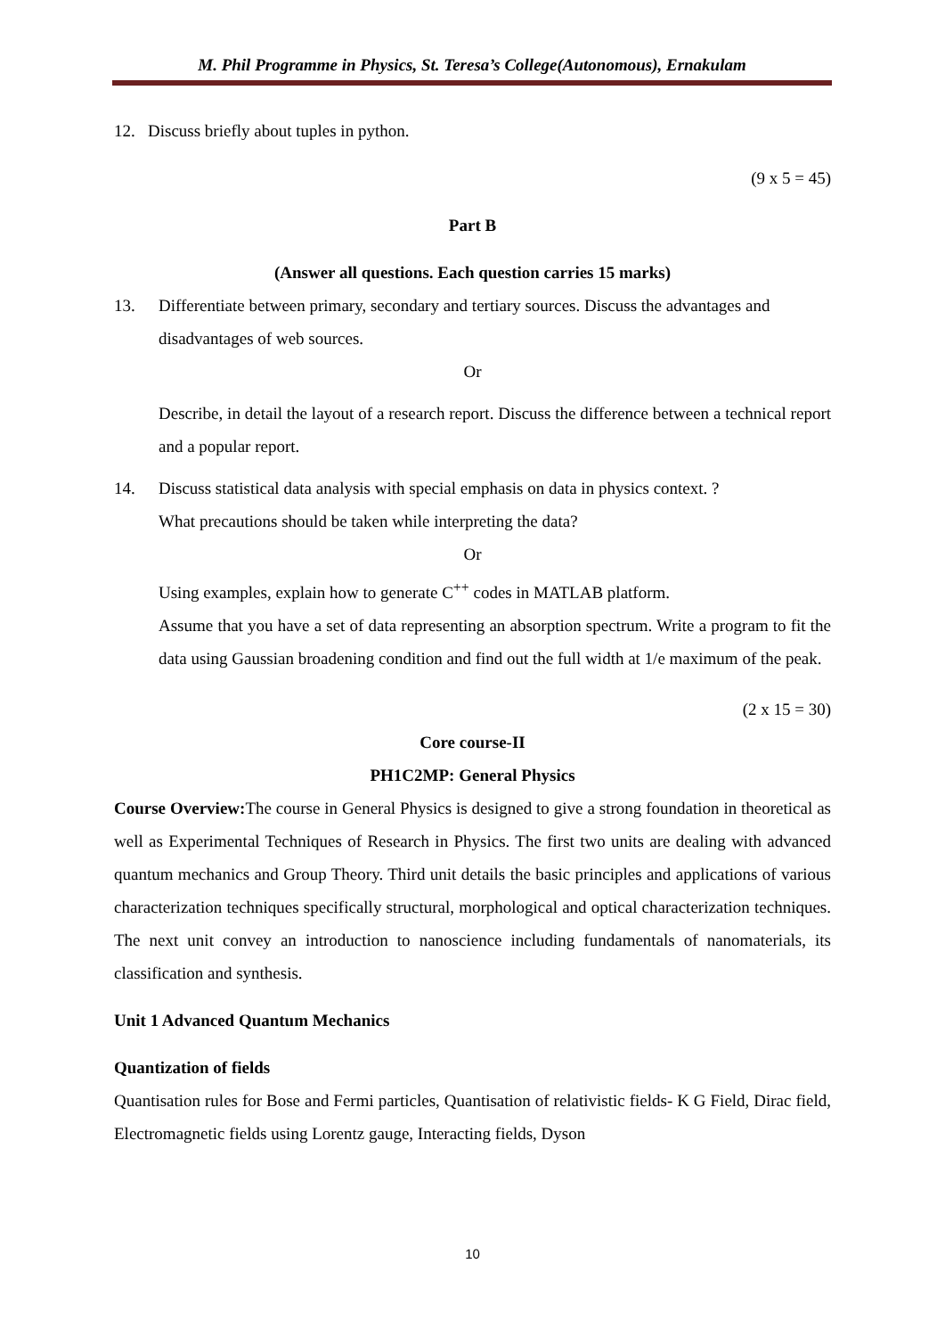M. Phil Programme in Physics, St. Teresa’s College(Autonomous), Ernakulam
12. Discuss briefly about tuples in python.
(9 x 5 = 45)
Part B
(Answer all questions. Each question carries 15 marks)
13. Differentiate between primary, secondary and tertiary sources. Discuss the advantages and disadvantages of web sources.
Or
Describe, in detail the layout of a research report. Discuss the difference between a technical report and a popular report.
14. Discuss statistical data analysis with special emphasis on data in physics context. ?
What precautions should be taken while interpreting the data?
Or
Using examples, explain how to generate C<sup>++</sup> codes in MATLAB platform.
Assume that you have a set of data representing an absorption spectrum. Write a program to fit the data using Gaussian broadening condition and find out the full width at 1/e maximum of the peak.
(2 x 15 = 30)
Core course-II
PH1C2MP: General Physics
Course Overview: The course in General Physics is designed to give a strong foundation in theoretical as well as Experimental Techniques of Research in Physics. The first two units are dealing with advanced quantum mechanics and Group Theory. Third unit details the basic principles and applications of various characterization techniques specifically structural, morphological and optical characterization techniques. The next unit convey an introduction to nanoscience including fundamentals of nanomaterials, its classification and synthesis.
Unit 1 Advanced Quantum Mechanics
Quantization of fields
Quantisation rules for Bose and Fermi particles, Quantisation of relativistic fields- K G Field, Dirac field, Electromagnetic fields using Lorentz gauge, Interacting fields, Dyson
10